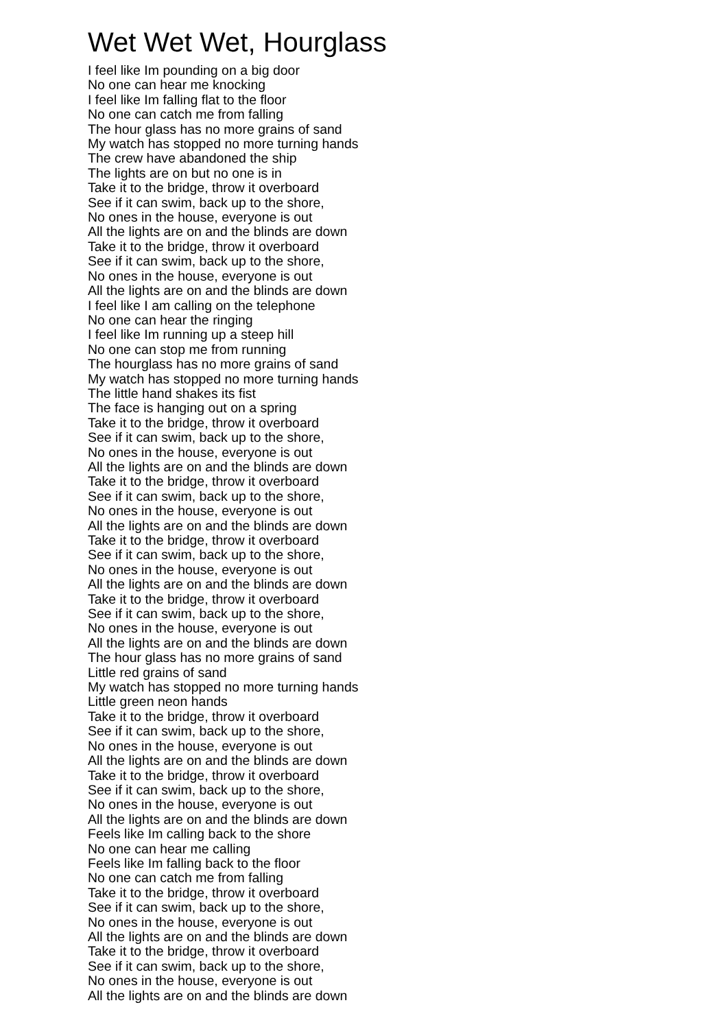Wet Wet Wet, Hourglass
I feel like Im pounding on a big door
No one can hear me knocking
I feel like Im falling flat to the floor
No one can catch me from falling
The hour glass has no more grains of sand
My watch has stopped no more turning hands
The crew have abandoned the ship
The lights are on but no one is in
Take it to the bridge, throw it overboard
See if it can swim, back up to the shore,
No ones in the house, everyone is out
All the lights are on and the blinds are down
Take it to the bridge, throw it overboard
See if it can swim, back up to the shore,
No ones in the house, everyone is out
All the lights are on and the blinds are down
I feel like I am calling on the telephone
No one can hear the ringing
I feel like Im running up a steep hill
No one can stop me from running
The hourglass has no more grains of sand
My watch has stopped no more turning hands
The little hand shakes its fist
The face is hanging out on a spring
Take it to the bridge, throw it overboard
See if it can swim, back up to the shore,
No ones in the house, everyone is out
All the lights are on and the blinds are down
Take it to the bridge, throw it overboard
See if it can swim, back up to the shore,
No ones in the house, everyone is out
All the lights are on and the blinds are down
Take it to the bridge, throw it overboard
See if it can swim, back up to the shore,
No ones in the house, everyone is out
All the lights are on and the blinds are down
Take it to the bridge, throw it overboard
See if it can swim, back up to the shore,
No ones in the house, everyone is out
All the lights are on and the blinds are down
The hour glass has no more grains of sand
Little red grains of sand
My watch has stopped no more turning hands
Little green neon hands
Take it to the bridge, throw it overboard
See if it can swim, back up to the shore,
No ones in the house, everyone is out
All the lights are on and the blinds are down
Take it to the bridge, throw it overboard
See if it can swim, back up to the shore,
No ones in the house, everyone is out
All the lights are on and the blinds are down
Feels like Im calling back to the shore
No one can hear me calling
Feels like Im falling back to the floor
No one can catch me from falling
Take it to the bridge, throw it overboard
See if it can swim, back up to the shore,
No ones in the house, everyone is out
All the lights are on and the blinds are down
Take it to the bridge, throw it overboard
See if it can swim, back up to the shore,
No ones in the house, everyone is out
All the lights are on and the blinds are down